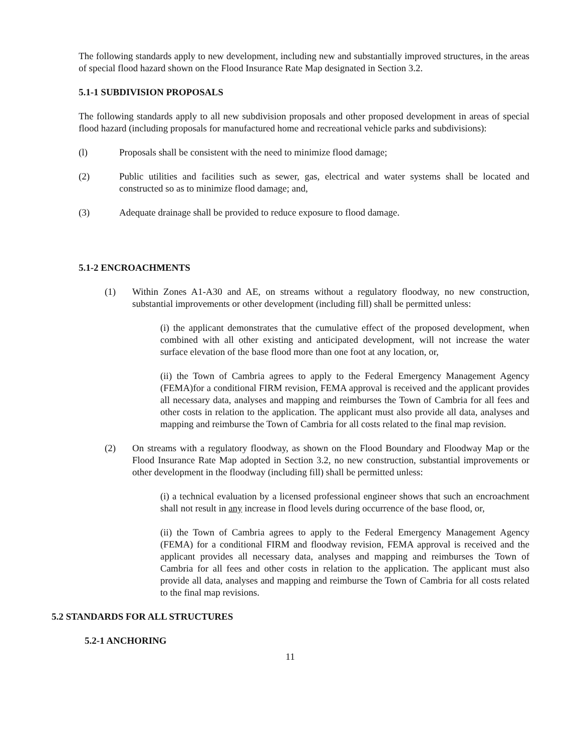The following standards apply to new development, including new and substantially improved structures, in the areas of special flood hazard shown on the Flood Insurance Rate Map designated in Section 3.2.
5.1-1 SUBDIVISION PROPOSALS
The following standards apply to all new subdivision proposals and other proposed development in areas of special flood hazard (including proposals for manufactured home and recreational vehicle parks and subdivisions):
(l) Proposals shall be consistent with the need to minimize flood damage;
(2) Public utilities and facilities such as sewer, gas, electrical and water systems shall be located and constructed so as to minimize flood damage; and,
(3) Adequate drainage shall be provided to reduce exposure to flood damage.
5.1-2 ENCROACHMENTS
(1) Within Zones A1-A30 and AE, on streams without a regulatory floodway, no new construction, substantial improvements or other development (including fill) shall be permitted unless:
(i) the applicant demonstrates that the cumulative effect of the proposed development, when combined with all other existing and anticipated development, will not increase the water surface elevation of the base flood more than one foot at any location, or,
(ii) the Town of Cambria agrees to apply to the Federal Emergency Management Agency (FEMA)for a conditional FIRM revision, FEMA approval is received and the applicant provides all necessary data, analyses and mapping and reimburses the Town of Cambria for all fees and other costs in relation to the application. The applicant must also provide all data, analyses and mapping and reimburse the Town of Cambria for all costs related to the final map revision.
(2) On streams with a regulatory floodway, as shown on the Flood Boundary and Floodway Map or the Flood Insurance Rate Map adopted in Section 3.2, no new construction, substantial improvements or other development in the floodway (including fill) shall be permitted unless:
(i) a technical evaluation by a licensed professional engineer shows that such an encroachment shall not result in any increase in flood levels during occurrence of the base flood, or,
(ii) the Town of Cambria agrees to apply to the Federal Emergency Management Agency (FEMA) for a conditional FIRM and floodway revision, FEMA approval is received and the applicant provides all necessary data, analyses and mapping and reimburses the Town of Cambria for all fees and other costs in relation to the application. The applicant must also provide all data, analyses and mapping and reimburse the Town of Cambria for all costs related to the final map revisions.
5.2 STANDARDS FOR ALL STRUCTURES
5.2-1 ANCHORING
11